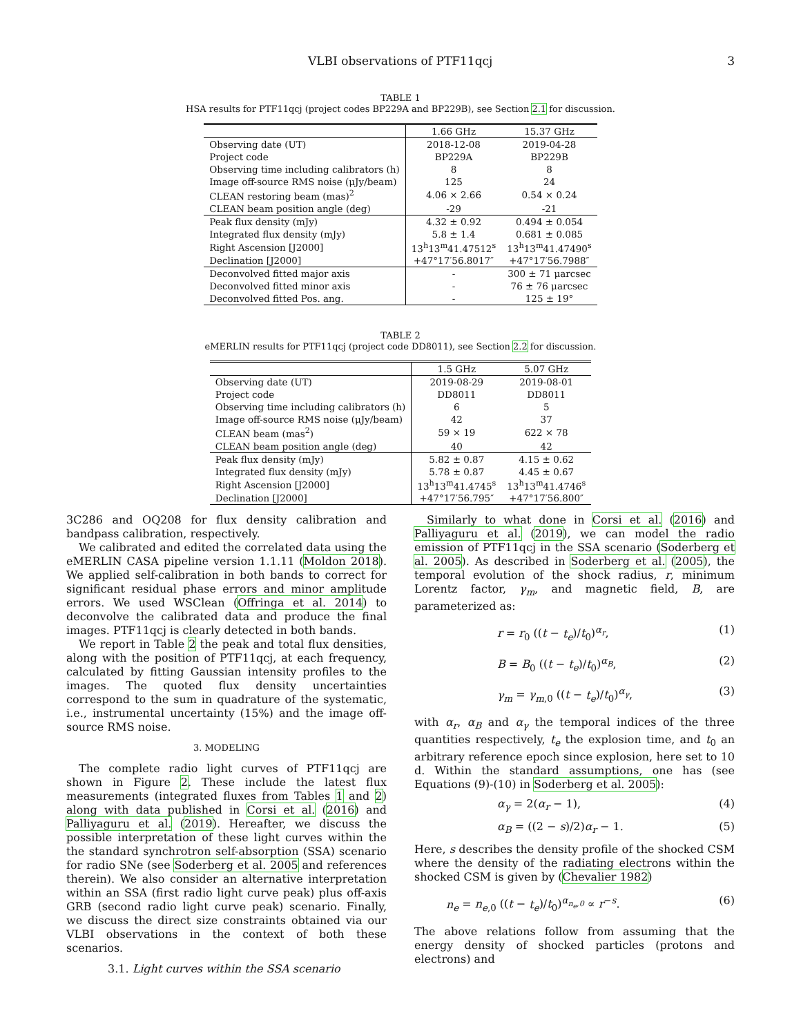VLBI observations of PTF11qcj 3
TABLE 1
HSA results for PTF11qcj (project codes BP229A and BP229B), see Section 2.1 for discussion.
| | 1.66 GHz | 15.37 GHz |
| --- | --- | --- |
| Observing date (UT) | 2018-12-08 | 2019-04-28 |
| Project code | BP229A | BP229B |
| Observing time including calibrators (h) | 8 | 8 |
| Image off-source RMS noise (μJy/beam) | 125 | 24 |
| CLEAN restoring beam (mas)<sup>2</sup> | 4.06 × 2.66 | 0.54 × 0.24 |
| CLEAN beam position angle (deg) | -29 | -21 |
| Peak flux density (mJy) | 4.32 ± 0.92 | 0.494 ± 0.054 |
| Integrated flux density (mJy) | 5.8 ± 1.4 | 0.681 ± 0.085 |
| Right Ascension [J2000] | 13<sup>h</sup>13<sup>m</sup>41.47512<sup>s</sup> | 13<sup>h</sup>13<sup>m</sup>41.47490<sup>s</sup> |
| Declination [J2000] | +47°17′56.8017″ | +47°17′56.7988″ |
| Deconvolved fitted major axis | - | 300 ± 71 μarcsec |
| Deconvolved fitted minor axis | - | 76 ± 76 μarcsec |
| Deconvolved fitted Pos. ang. | - | 125 ± 19° |
TABLE 2
eMERLIN results for PTF11qcj (project code DD8011), see Section 2.2 for discussion.
| | 1.5 GHz | 5.07 GHz |
| --- | --- | --- |
| Observing date (UT) | 2019-08-29 | 2019-08-01 |
| Project code | DD8011 | DD8011 |
| Observing time including calibrators (h) | 6 | 5 |
| Image off-source RMS noise (μJy/beam) | 42 | 37 |
| CLEAN beam (mas<sup>2</sup>) | 59 × 19 | 622 × 78 |
| CLEAN beam position angle (deg) | 40 | 42 |
| Peak flux density (mJy) | 5.82 ± 0.87 | 4.15 ± 0.62 |
| Integrated flux density (mJy) | 5.78 ± 0.87 | 4.45 ± 0.67 |
| Right Ascension [J2000] | 13<sup>h</sup>13<sup>m</sup>41.4745<sup>s</sup> | 13<sup>h</sup>13<sup>m</sup>41.4746<sup>s</sup> |
| Declination [J2000] | +47°17′56.795″ | +47°17′56.800″ |
3C286 and OQ208 for flux density calibration and bandpass calibration, respectively.
We calibrated and edited the correlated data using the eMERLIN CASA pipeline version 1.1.11 (Moldon 2018). We applied self-calibration in both bands to correct for significant residual phase errors and minor amplitude errors. We used WSClean (Offringa et al. 2014) to deconvolve the calibrated data and produce the final images. PTF11qcj is clearly detected in both bands.
We report in Table 2 the peak and total flux densities, along with the position of PTF11qcj, at each frequency, calculated by fitting Gaussian intensity profiles to the images. The quoted flux density uncertainties correspond to the sum in quadrature of the systematic, i.e., instrumental uncertainty (15%) and the image off-source RMS noise.
3. MODELING
The complete radio light curves of PTF11qcj are shown in Figure 2. These include the latest flux measurements (integrated fluxes from Tables 1 and 2) along with data published in Corsi et al. (2016) and Palliyaguru et al. (2019). Hereafter, we discuss the possible interpretation of these light curves within the the standard synchrotron self-absorption (SSA) scenario for radio SNe (see Soderberg et al. 2005 and references therein). We also consider an alternative interpretation within an SSA (first radio light curve peak) plus off-axis GRB (second radio light curve peak) scenario. Finally, we discuss the direct size constraints obtained via our VLBI observations in the context of both these scenarios.
3.1. Light curves within the SSA scenario
Similarly to what done in Corsi et al. (2016) and Palliyaguru et al. (2019), we can model the radio emission of PTF11qcj in the SSA scenario (Soderberg et al. 2005). As described in Soderberg et al. (2005), the temporal evolution of the shock radius, r, minimum Lorentz factor, γ<sub>m</sub>, and magnetic field, B, are parameterized as:
r = r<sub>0</sub> ((t − t<sub>e</sub>)/t<sub>0</sub>)<sup>α<sub>r</sub></sup>, (1)
B = B<sub>0</sub> ((t − t<sub>e</sub>)/t<sub>0</sub>)<sup>α<sub>B</sub></sup>, (2)
γ<sub>m</sub> = γ<sub>m,0</sub> ((t − t<sub>e</sub>)/t<sub>0</sub>)<sup>α<sub>γ</sub></sup>, (3)
with α<sub>r</sub>, α<sub>B</sub> and α<sub>γ</sub> the temporal indices of the three quantities respectively, t<sub>e</sub> the explosion time, and t<sub>0</sub> an arbitrary reference epoch since explosion, here set to 10 d. Within the standard assumptions, one has (see Equations (9)-(10) in Soderberg et al. 2005):
α<sub>γ</sub> = 2(α<sub>r</sub> − 1), (4)
α<sub>B</sub> = ((2 − s)/2)α<sub>r</sub> − 1. (5)
Here, s describes the density profile of the shocked CSM where the density of the radiating electrons within the shocked CSM is given by (Chevalier 1982)
n<sub>e</sub> = n<sub>e,0</sub> ((t − t<sub>e</sub>)/t<sub>0</sub>)<sup>α<sub>n<sub>e</sub>,0</sub></sup> ∝ r<sup>−s</sup>. (6)
The above relations follow from assuming that the energy density of shocked particles (protons and electrons) and